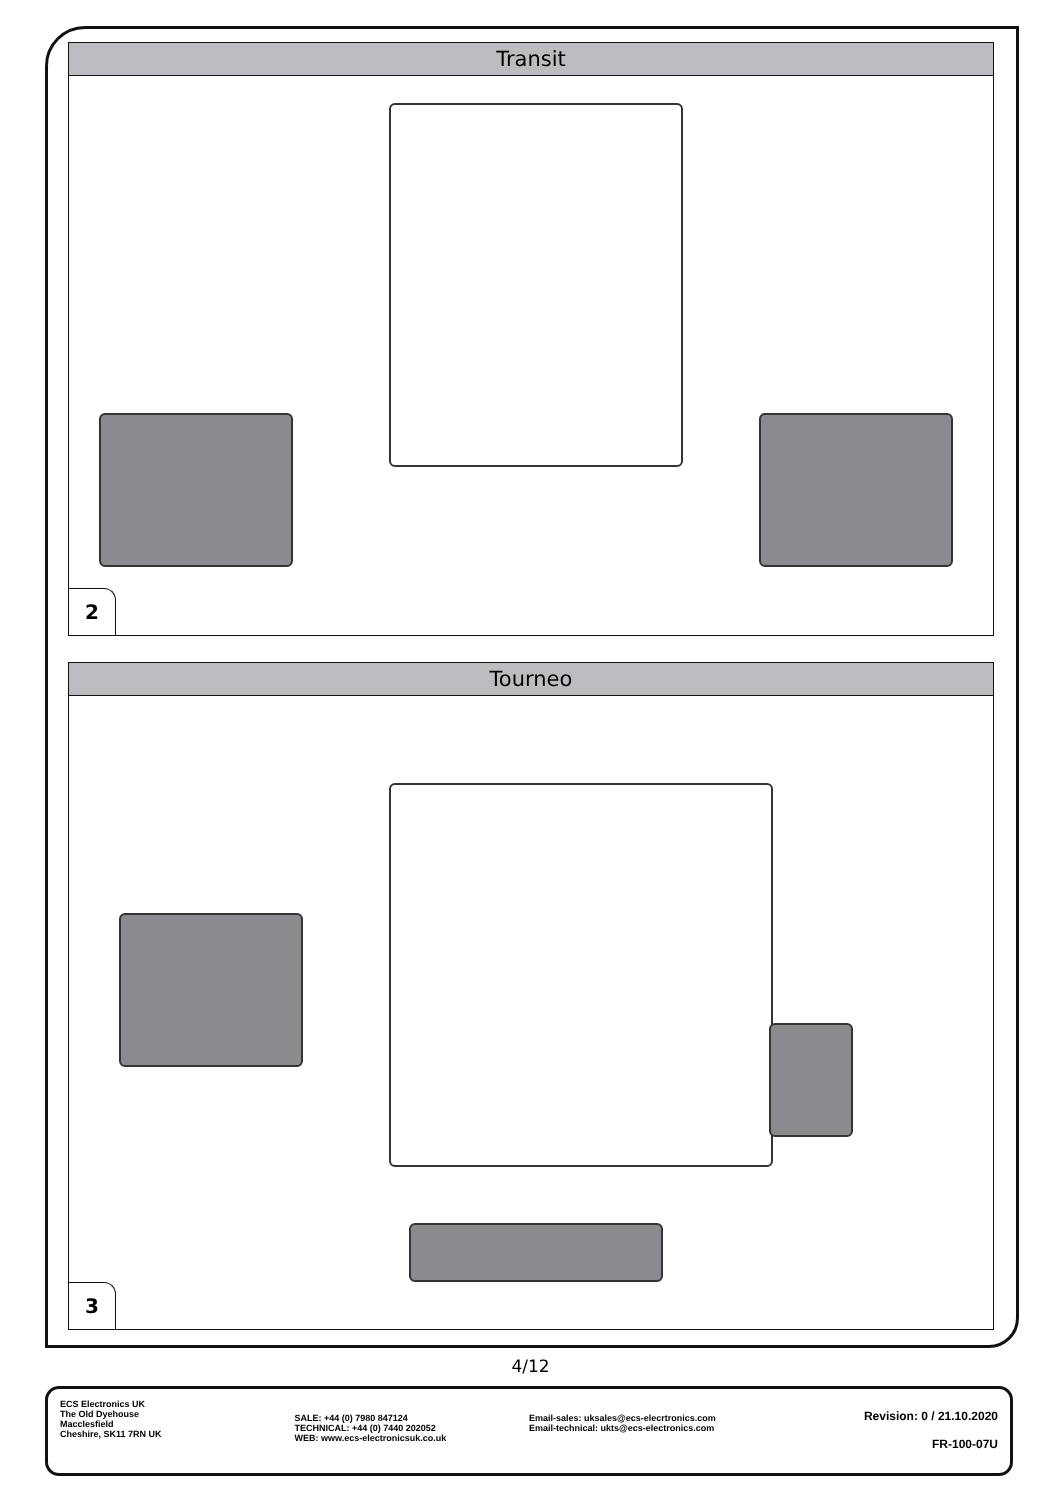Transit
2
Tourneo
3
4/12
ECS Electronics UK
The Old Dyehouse
Macclesfield
Cheshire, SK11 7RN UK
SALE: +44 (0) 7980 847124
TECHNICAL: +44 (0) 7440 202052
WEB: www.ecs-electronicsuk.co.uk
Email-sales: uksales@ecs-elecrtronics.com
Email-technical: ukts@ecs-electronics.com
Revision: 0 / 21.10.2020
FR-100-07U